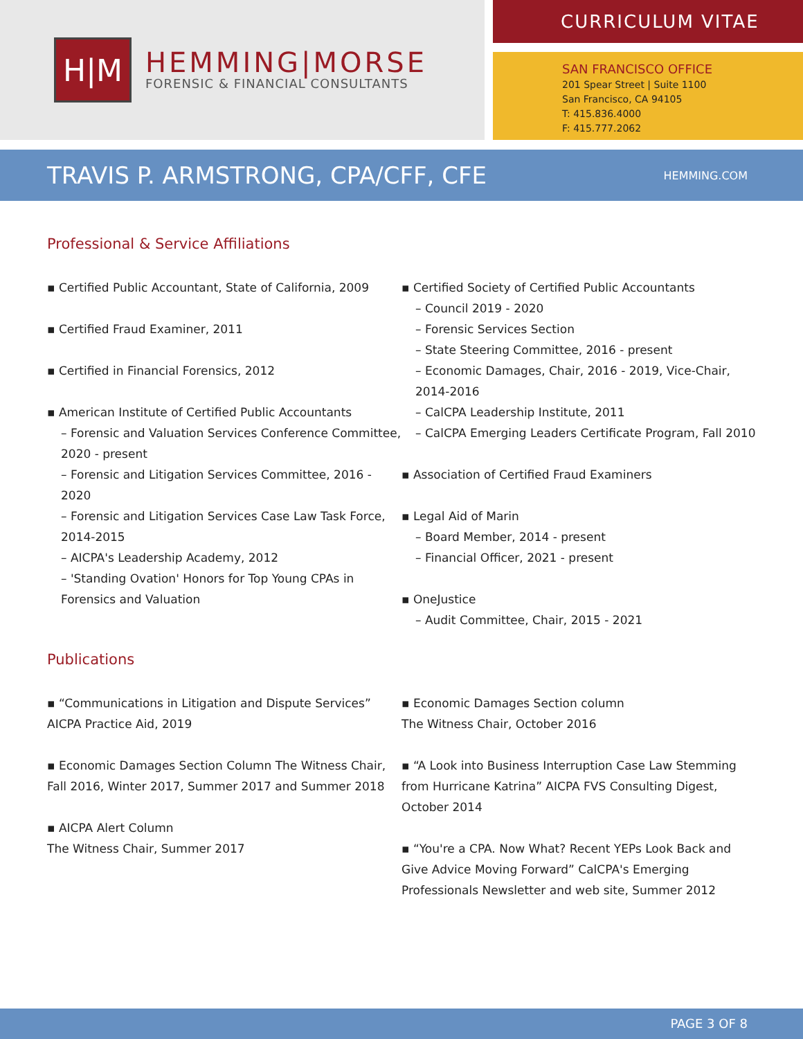H|M
HEMMING|MORSE
FORENSIC & FINANCIAL CONSULTANTS
CURRICULUM VITAE
SAN FRANCISCO OFFICE
201 Spear Street | Suite 1100
San Francisco, CA 94105
T: 415.836.4000
F: 415.777.2062
TRAVIS P. ARMSTRONG, CPA/CFF, CFE
HEMMING.COM
Professional & Service Affiliations
▪ Certified Public Accountant, State of California, 2009
▪ Certified Fraud Examiner, 2011
▪ Certified in Financial Forensics, 2012
▪ American Institute of Certified Public Accountants
– Forensic and Valuation Services Conference Committee, 2020 - present
– Forensic and Litigation Services Committee, 2016 - 2020
– Forensic and Litigation Services Case Law Task Force, 2014-2015
– AICPA's Leadership Academy, 2012
– 'Standing Ovation' Honors for Top Young CPAs in Forensics and Valuation
▪ Certified Society of Certified Public Accountants
– Council 2019 - 2020
– Forensic Services Section
– State Steering Committee, 2016 - present
– Economic Damages, Chair, 2016 - 2019, Vice-Chair, 2014-2016
– CalCPA Leadership Institute, 2011
– CalCPA Emerging Leaders Certificate Program, Fall 2010
▪ Association of Certified Fraud Examiners
▪ Legal Aid of Marin
– Board Member, 2014 - present
– Financial Officer, 2021 - present
▪ OneJustice
– Audit Committee, Chair, 2015 - 2021
Publications
▪ “Communications in Litigation and Dispute Services” AICPA Practice Aid, 2019
▪ Economic Damages Section Column The Witness Chair, Fall 2016, Winter 2017, Summer 2017 and Summer 2018
▪ AICPA Alert Column
The Witness Chair, Summer 2017
▪ Economic Damages Section column
The Witness Chair, October 2016
▪ “A Look into Business Interruption Case Law Stemming from Hurricane Katrina” AICPA FVS Consulting Digest, October 2014
▪ “You're a CPA. Now What? Recent YEPs Look Back and Give Advice Moving Forward” CalCPA's Emerging Professionals Newsletter and web site, Summer 2012
PAGE 3 OF 8